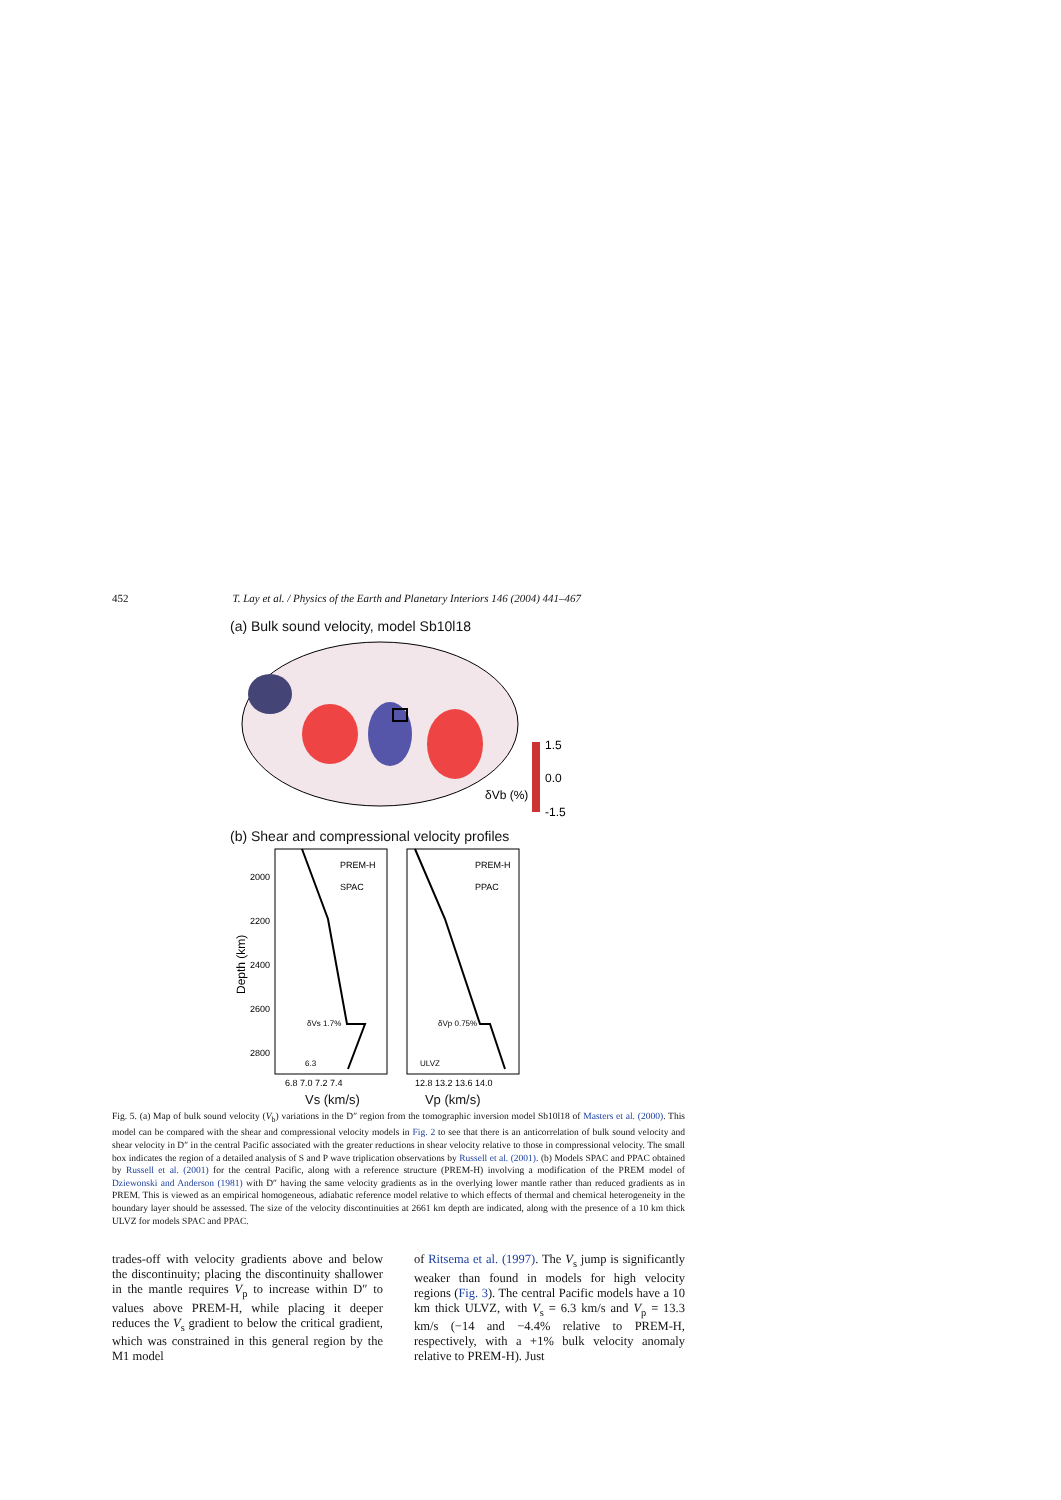452 T. Lay et al. / Physics of the Earth and Planetary Interiors 146 (2004) 441–467
(a) Bulk sound velocity, model Sb10l18
1.5
0.0
δVb (%)
-1.5
(b) Shear and compressional velocity profiles
PREM-H
SPAC
PREM-H
PPAC
2000
2200
2400
2600
2800
δVs 1.7%
δVp 0.75%
6.3
ULVZ
6.8 7.0 7.2 7.4
12.8 13.2 13.6 14.0
Depth (km)
Vs (km/s) Vp (km/s)
Fig. 5. (a) Map of bulk sound velocity (V<sub>b</sub>) variations in the D″ region from the tomographic inversion model Sb10l18 of Masters et al. (2000). This model can be compared with the shear and compressional velocity models in Fig. 2 to see that there is an anticorrelation of bulk sound velocity and shear velocity in D″ in the central Pacific associated with the greater reductions in shear velocity relative to those in compressional velocity. The small box indicates the region of a detailed analysis of S and P wave triplication observations by Russell et al. (2001). (b) Models SPAC and PPAC obtained by Russell et al. (2001) for the central Pacific, along with a reference structure (PREM-H) involving a modification of the PREM model of Dziewonski and Anderson (1981) with D″ having the same velocity gradients as in the overlying lower mantle rather than reduced gradients as in PREM. This is viewed as an empirical homogeneous, adiabatic reference model relative to which effects of thermal and chemical heterogeneity in the boundary layer should be assessed. The size of the velocity discontinuities at 2661 km depth are indicated, along with the presence of a 10 km thick ULVZ for models SPAC and PPAC.
trades-off with velocity gradients above and below the discontinuity; placing the discontinuity shallower in the mantle requires V<sub>p</sub> to increase within D″ to values above PREM-H, while placing it deeper reduces the V<sub>s</sub> gradient to below the critical gradient, which was constrained in this general region by the M1 model
of Ritsema et al. (1997). The V<sub>s</sub> jump is significantly weaker than found in models for high velocity regions (Fig. 3). The central Pacific models have a 10 km thick ULVZ, with V<sub>s</sub> = 6.3 km/s and V<sub>p</sub> = 13.3 km/s (−14 and −4.4% relative to PREM-H, respectively, with a +1% bulk velocity anomaly relative to PREM-H). Just